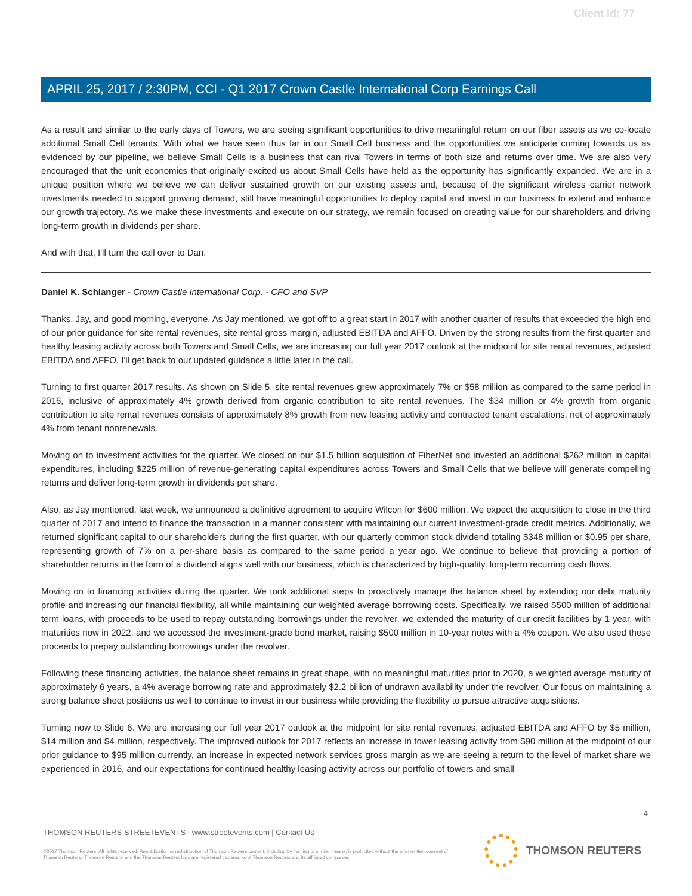Client Id: 77
APRIL 25, 2017 / 2:30PM, CCI - Q1 2017 Crown Castle International Corp Earnings Call
As a result and similar to the early days of Towers, we are seeing significant opportunities to drive meaningful return on our fiber assets as we co-locate additional Small Cell tenants. With what we have seen thus far in our Small Cell business and the opportunities we anticipate coming towards us as evidenced by our pipeline, we believe Small Cells is a business that can rival Towers in terms of both size and returns over time. We are also very encouraged that the unit economics that originally excited us about Small Cells have held as the opportunity has significantly expanded. We are in a unique position where we believe we can deliver sustained growth on our existing assets and, because of the significant wireless carrier network investments needed to support growing demand, still have meaningful opportunities to deploy capital and invest in our business to extend and enhance our growth trajectory. As we make these investments and execute on our strategy, we remain focused on creating value for our shareholders and driving long-term growth in dividends per share.
And with that, I'll turn the call over to Dan.
Daniel K. Schlanger - Crown Castle International Corp. - CFO and SVP
Thanks, Jay, and good morning, everyone. As Jay mentioned, we got off to a great start in 2017 with another quarter of results that exceeded the high end of our prior guidance for site rental revenues, site rental gross margin, adjusted EBITDA and AFFO. Driven by the strong results from the first quarter and healthy leasing activity across both Towers and Small Cells, we are increasing our full year 2017 outlook at the midpoint for site rental revenues, adjusted EBITDA and AFFO. I'll get back to our updated guidance a little later in the call.
Turning to first quarter 2017 results. As shown on Slide 5, site rental revenues grew approximately 7% or $58 million as compared to the same period in 2016, inclusive of approximately 4% growth derived from organic contribution to site rental revenues. The $34 million or 4% growth from organic contribution to site rental revenues consists of approximately 8% growth from new leasing activity and contracted tenant escalations, net of approximately 4% from tenant nonrenewals.
Moving on to investment activities for the quarter. We closed on our $1.5 billion acquisition of FiberNet and invested an additional $262 million in capital expenditures, including $225 million of revenue-generating capital expenditures across Towers and Small Cells that we believe will generate compelling returns and deliver long-term growth in dividends per share.
Also, as Jay mentioned, last week, we announced a definitive agreement to acquire Wilcon for $600 million. We expect the acquisition to close in the third quarter of 2017 and intend to finance the transaction in a manner consistent with maintaining our current investment-grade credit metrics. Additionally, we returned significant capital to our shareholders during the first quarter, with our quarterly common stock dividend totaling $348 million or $0.95 per share, representing growth of 7% on a per-share basis as compared to the same period a year ago. We continue to believe that providing a portion of shareholder returns in the form of a dividend aligns well with our business, which is characterized by high-quality, long-term recurring cash flows.
Moving on to financing activities during the quarter. We took additional steps to proactively manage the balance sheet by extending our debt maturity profile and increasing our financial flexibility, all while maintaining our weighted average borrowing costs. Specifically, we raised $500 million of additional term loans, with proceeds to be used to repay outstanding borrowings under the revolver, we extended the maturity of our credit facilities by 1 year, with maturities now in 2022, and we accessed the investment-grade bond market, raising $500 million in 10-year notes with a 4% coupon. We also used these proceeds to prepay outstanding borrowings under the revolver.
Following these financing activities, the balance sheet remains in great shape, with no meaningful maturities prior to 2020, a weighted average maturity of approximately 6 years, a 4% average borrowing rate and approximately $2.2 billion of undrawn availability under the revolver. Our focus on maintaining a strong balance sheet positions us well to continue to invest in our business while providing the flexibility to pursue attractive acquisitions.
Turning now to Slide 6. We are increasing our full year 2017 outlook at the midpoint for site rental revenues, adjusted EBITDA and AFFO by $5 million, $14 million and $4 million, respectively. The improved outlook for 2017 reflects an increase in tower leasing activity from $90 million at the midpoint of our prior guidance to $95 million currently, an increase in expected network services gross margin as we are seeing a return to the level of market share we experienced in 2016, and our expectations for continued healthy leasing activity across our portfolio of towers and small
4
THOMSON REUTERS STREETEVENTS | www.streetevents.com | Contact Us
©2017 Thomson Reuters. All rights reserved. Republication or redistribution of Thomson Reuters content, including by framing or similar means, is prohibited without the prior written consent of Thomson Reuters. 'Thomson Reuters' and the Thomson Reuters logo are registered trademarks of Thomson Reuters and its affiliated companies.
THOMSON REUTERS